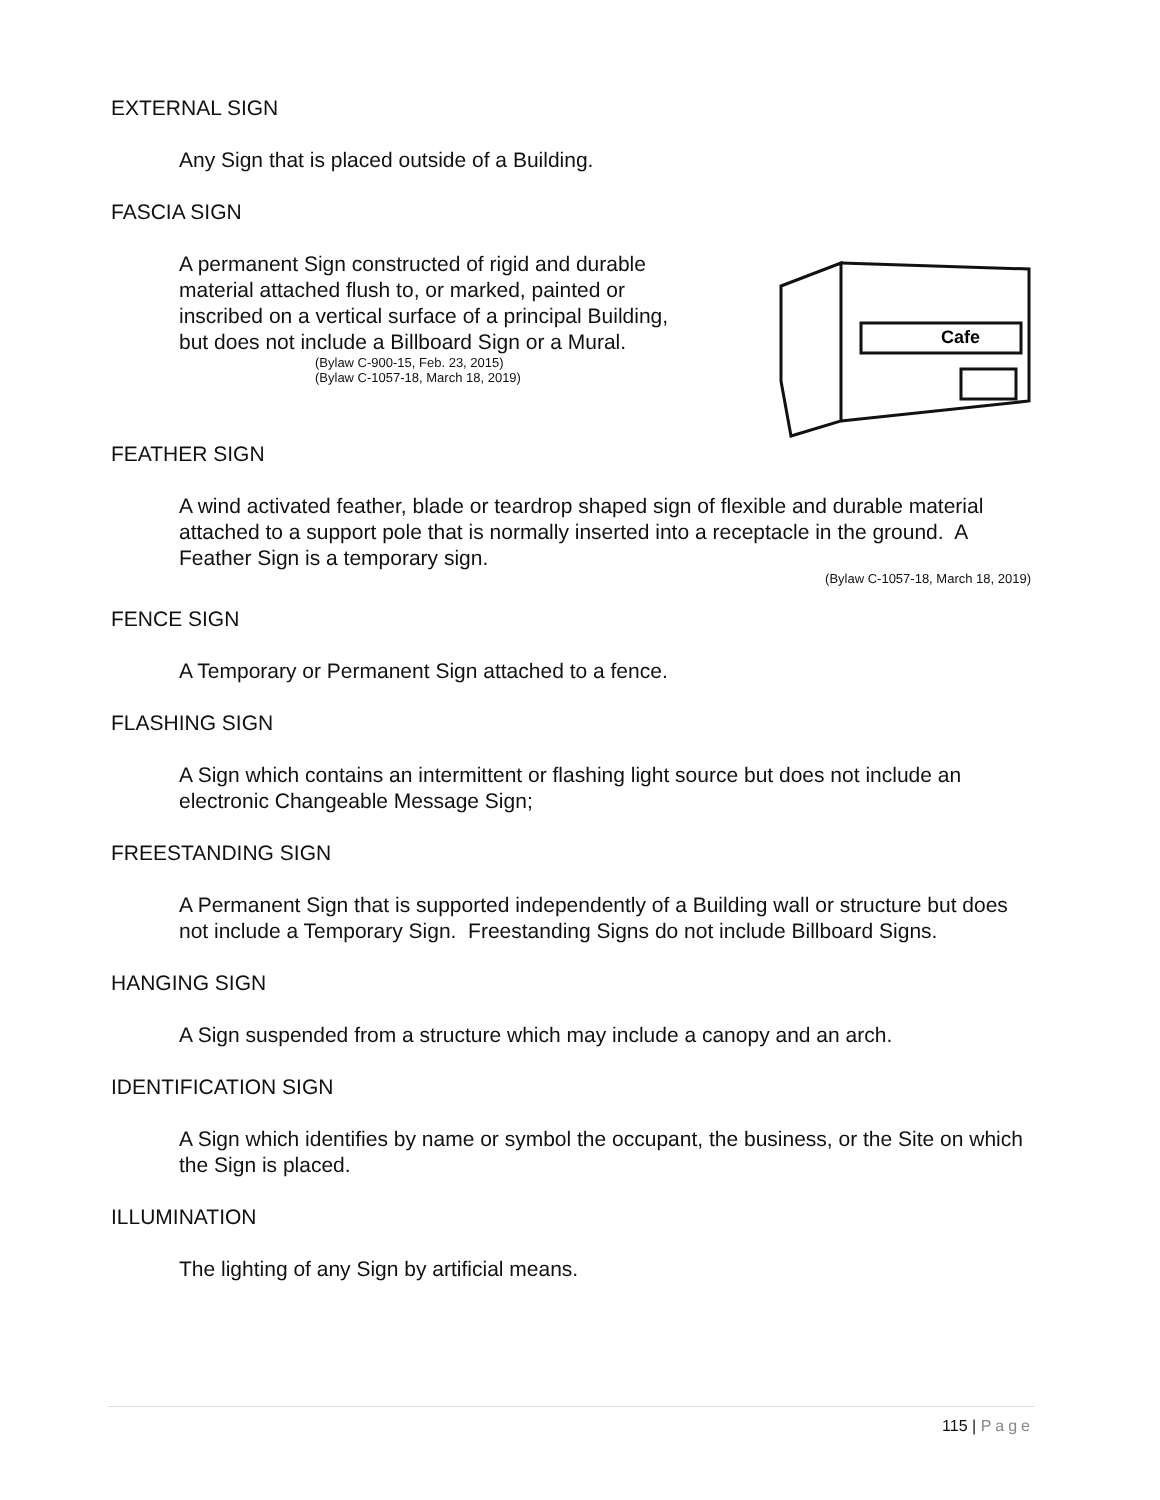EXTERNAL SIGN
Any Sign that is placed outside of a Building.
FASCIA SIGN
A permanent Sign constructed of rigid and durable material attached flush to, or marked, painted or inscribed on a vertical surface of a principal Building, but does not include a Billboard Sign or a Mural.
(Bylaw C-900-15, Feb. 23, 2015)
(Bylaw C-1057-18, March 18, 2019)
Cafe
FEATHER SIGN
A wind activated feather, blade or teardrop shaped sign of flexible and durable material attached to a support pole that is normally inserted into a receptacle in the ground. A Feather Sign is a temporary sign.
(Bylaw C-1057-18, March 18, 2019)
FENCE SIGN
A Temporary or Permanent Sign attached to a fence.
FLASHING SIGN
A Sign which contains an intermittent or flashing light source but does not include an electronic Changeable Message Sign;
FREESTANDING SIGN
A Permanent Sign that is supported independently of a Building wall or structure but does not include a Temporary Sign. Freestanding Signs do not include Billboard Signs.
HANGING SIGN
A Sign suspended from a structure which may include a canopy and an arch.
IDENTIFICATION SIGN
A Sign which identifies by name or symbol the occupant, the business, or the Site on which the Sign is placed.
ILLUMINATION
The lighting of any Sign by artificial means.
115 | Page